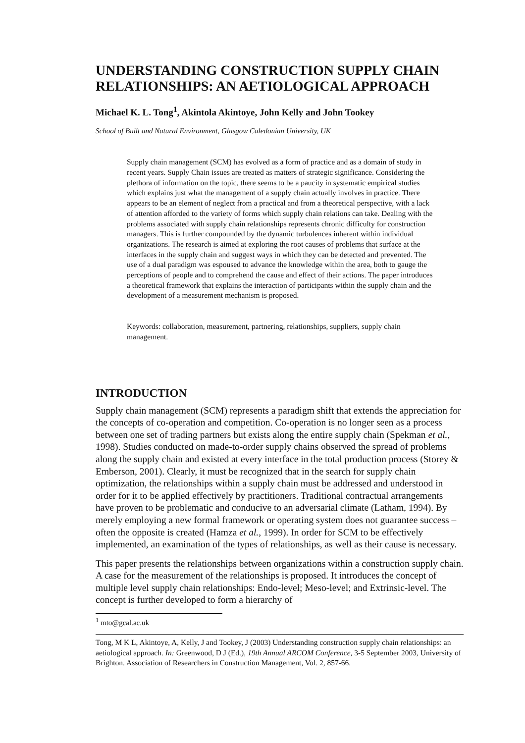UNDERSTANDING CONSTRUCTION SUPPLY CHAIN RELATIONSHIPS: AN AETIOLOGICAL APPROACH
Michael K. L. Tong<sup>1</sup>, Akintola Akintoye, John Kelly and John Tookey
School of Built and Natural Environment, Glasgow Caledonian University, UK
Supply chain management (SCM) has evolved as a form of practice and as a domain of study in recent years. Supply Chain issues are treated as matters of strategic significance. Considering the plethora of information on the topic, there seems to be a paucity in systematic empirical studies which explains just what the management of a supply chain actually involves in practice. There appears to be an element of neglect from a practical and from a theoretical perspective, with a lack of attention afforded to the variety of forms which supply chain relations can take. Dealing with the problems associated with supply chain relationships represents chronic difficulty for construction managers. This is further compounded by the dynamic turbulences inherent within individual organizations. The research is aimed at exploring the root causes of problems that surface at the interfaces in the supply chain and suggest ways in which they can be detected and prevented. The use of a dual paradigm was espoused to advance the knowledge within the area, both to gauge the perceptions of people and to comprehend the cause and effect of their actions. The paper introduces a theoretical framework that explains the interaction of participants within the supply chain and the development of a measurement mechanism is proposed.
Keywords: collaboration, measurement, partnering, relationships, suppliers, supply chain management.
INTRODUCTION
Supply chain management (SCM) represents a paradigm shift that extends the appreciation for the concepts of co-operation and competition. Co-operation is no longer seen as a process between one set of trading partners but exists along the entire supply chain (Spekman et al., 1998). Studies conducted on made-to-order supply chains observed the spread of problems along the supply chain and existed at every interface in the total production process (Storey & Emberson, 2001). Clearly, it must be recognized that in the search for supply chain optimization, the relationships within a supply chain must be addressed and understood in order for it to be applied effectively by practitioners. Traditional contractual arrangements have proven to be problematic and conducive to an adversarial climate (Latham, 1994). By merely employing a new formal framework or operating system does not guarantee success – often the opposite is created (Hamza et al., 1999). In order for SCM to be effectively implemented, an examination of the types of relationships, as well as their cause is necessary.
This paper presents the relationships between organizations within a construction supply chain. A case for the measurement of the relationships is proposed. It introduces the concept of multiple level supply chain relationships: Endo-level; Meso-level; and Extrinsic-level. The concept is further developed to form a hierarchy of
<sup>1</sup> mto@gcal.ac.uk
Tong, M K L, Akintoye, A, Kelly, J and Tookey, J (2003) Understanding construction supply chain relationships: an aetiological approach. In: Greenwood, D J (Ed.), 19th Annual ARCOM Conference, 3-5 September 2003, University of Brighton. Association of Researchers in Construction Management, Vol. 2, 857-66.